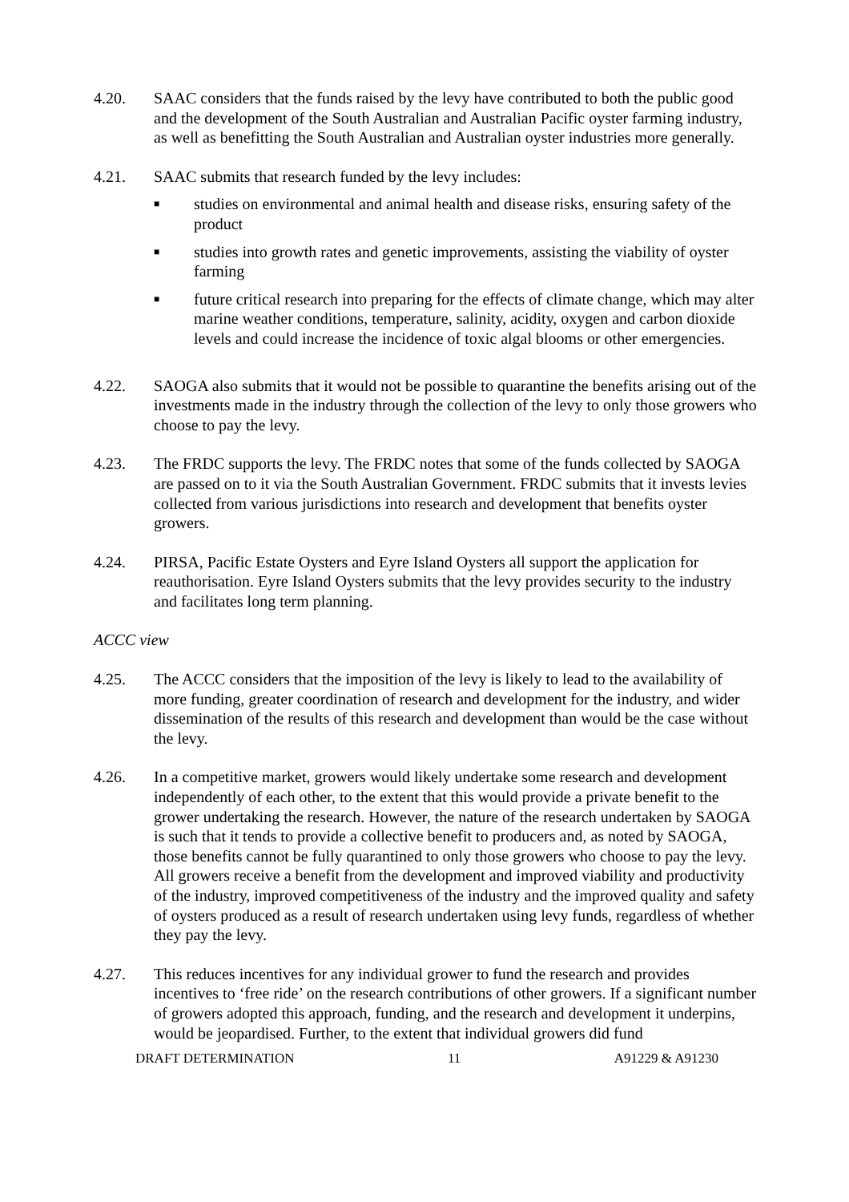4.20. SAAC considers that the funds raised by the levy have contributed to both the public good and the development of the South Australian and Australian Pacific oyster farming industry, as well as benefitting the South Australian and Australian oyster industries more generally.
4.21. SAAC submits that research funded by the levy includes:
■ studies on environmental and animal health and disease risks, ensuring safety of the product
■ studies into growth rates and genetic improvements, assisting the viability of oyster farming
■ future critical research into preparing for the effects of climate change, which may alter marine weather conditions, temperature, salinity, acidity, oxygen and carbon dioxide levels and could increase the incidence of toxic algal blooms or other emergencies.
4.22. SAOGA also submits that it would not be possible to quarantine the benefits arising out of the investments made in the industry through the collection of the levy to only those growers who choose to pay the levy.
4.23. The FRDC supports the levy. The FRDC notes that some of the funds collected by SAOGA are passed on to it via the South Australian Government. FRDC submits that it invests levies collected from various jurisdictions into research and development that benefits oyster growers.
4.24. PIRSA, Pacific Estate Oysters and Eyre Island Oysters all support the application for reauthorisation. Eyre Island Oysters submits that the levy provides security to the industry and facilitates long term planning.
ACCC view
4.25. The ACCC considers that the imposition of the levy is likely to lead to the availability of more funding, greater coordination of research and development for the industry, and wider dissemination of the results of this research and development than would be the case without the levy.
4.26. In a competitive market, growers would likely undertake some research and development independently of each other, to the extent that this would provide a private benefit to the grower undertaking the research. However, the nature of the research undertaken by SAOGA is such that it tends to provide a collective benefit to producers and, as noted by SAOGA, those benefits cannot be fully quarantined to only those growers who choose to pay the levy. All growers receive a benefit from the development and improved viability and productivity of the industry, improved competitiveness of the industry and the improved quality and safety of oysters produced as a result of research undertaken using levy funds, regardless of whether they pay the levy.
4.27. This reduces incentives for any individual grower to fund the research and provides incentives to ‘free ride’ on the research contributions of other growers. If a significant number of growers adopted this approach, funding, and the research and development it underpins, would be jeopardised. Further, to the extent that individual growers did fund
DRAFT DETERMINATION 11 A91229 & A91230